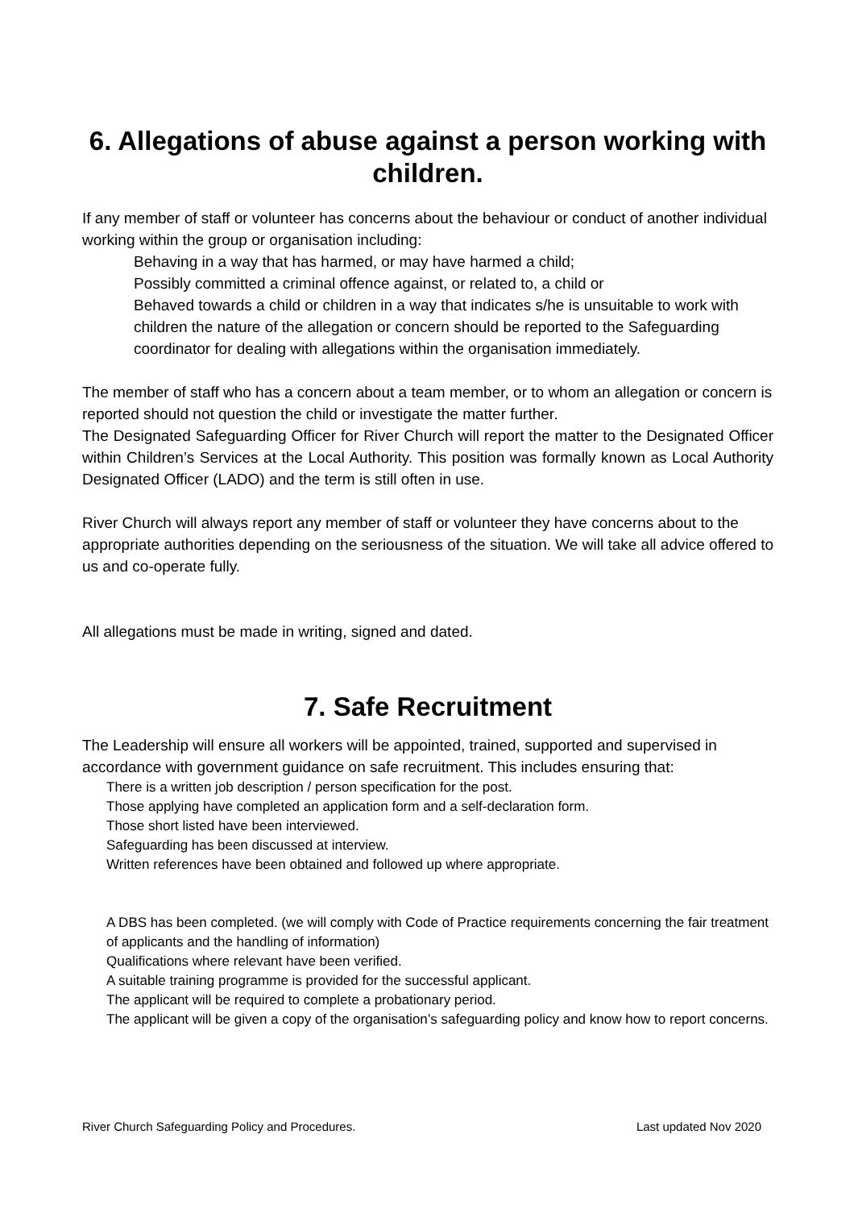6. Allegations of abuse against a person working with children.
If any member of staff or volunteer has concerns about the behaviour or conduct of another individual working within the group or organisation including:
Behaving in a way that has harmed, or may have harmed a child;
Possibly committed a criminal offence against, or related to, a child or
Behaved towards a child or children in a way that indicates s/he is unsuitable to work with children the nature of the allegation or concern should be reported to the Safeguarding coordinator for dealing with allegations within the organisation immediately.
The member of staff who has a concern about a team member, or to whom an allegation or concern is reported should not question the child or investigate the matter further.
The Designated Safeguarding Officer for River Church will report the matter to the Designated Officer within Children’s Services at the Local Authority. This position was formally known as Local Authority Designated Officer (LADO) and the term is still often in use.
River Church will always report any member of staff or volunteer they have concerns about to the appropriate authorities depending on the seriousness of the situation. We will take all advice offered to us and co-operate fully.
All allegations must be made in writing, signed and dated.
7. Safe Recruitment
The Leadership will ensure all workers will be appointed, trained, supported and supervised in accordance with government guidance on safe recruitment. This includes ensuring that:
There is a written job description / person specification for the post.
Those applying have completed an application form and a self-declaration form.
Those short listed have been interviewed.
Safeguarding has been discussed at interview.
Written references have been obtained and followed up where appropriate.
A DBS has been completed. (we will comply with Code of Practice requirements concerning the fair treatment of applicants and the handling of information)
Qualifications where relevant have been verified.
A suitable training programme is provided for the successful applicant.
The applicant will be required to complete a probationary period.
The applicant will be given a copy of the organisation’s safeguarding policy and know how to report concerns.
River Church Safeguarding Policy and Procedures. Last updated Nov 2020